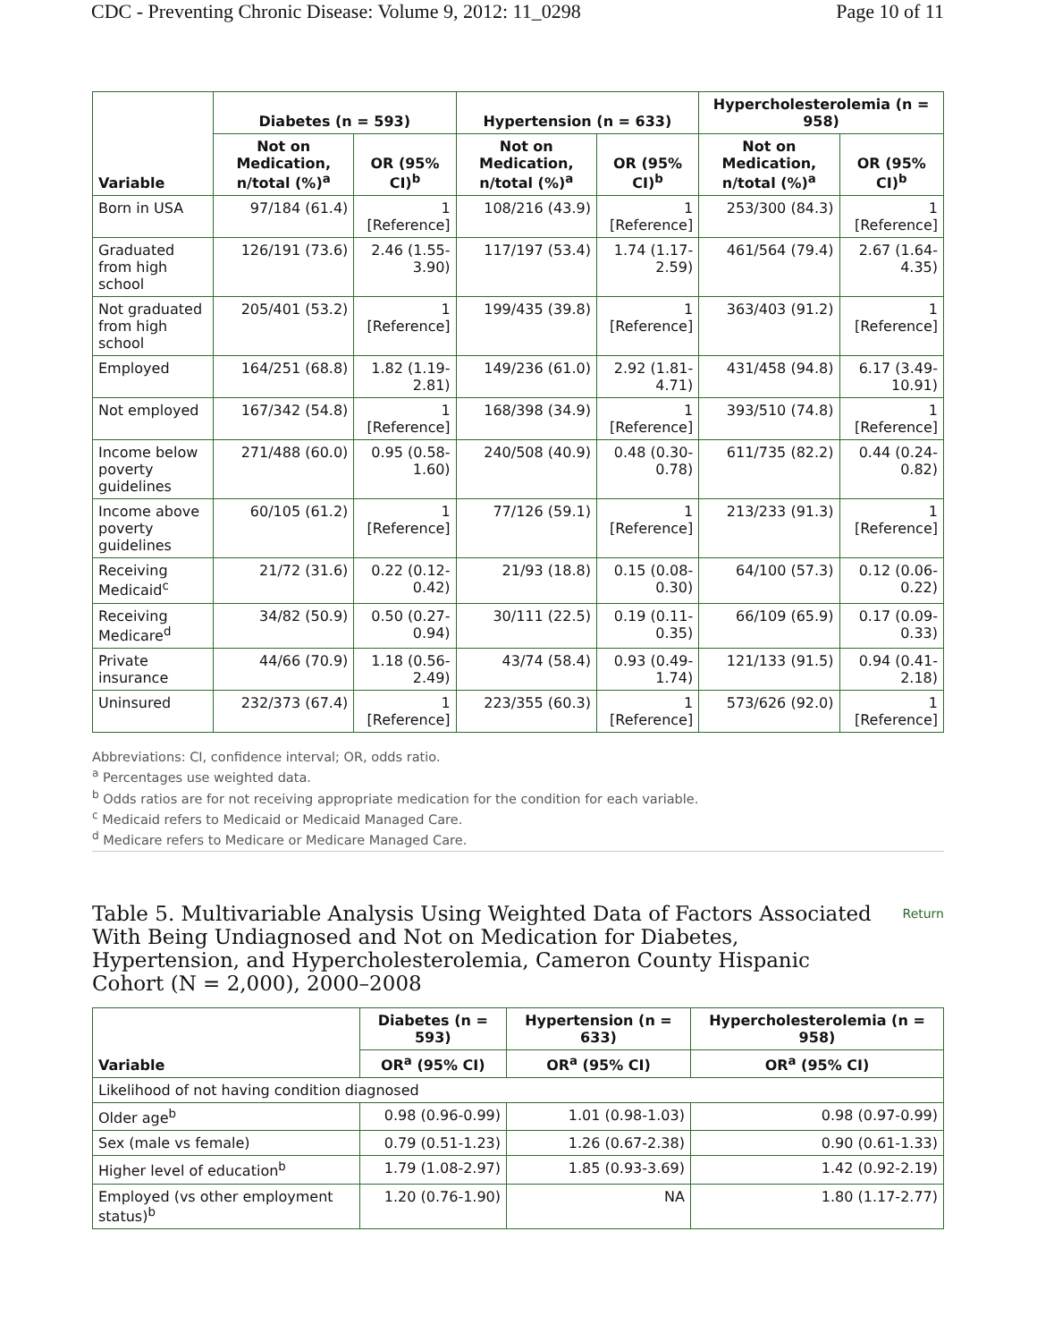CDC - Preventing Chronic Disease: Volume 9, 2012: 11_0298 Page 10 of 11
| Variable | Diabetes (n = 593) | | Hypertension (n = 633) | | Hypercholesterolemia (n = 958) | |
| --- | --- | --- | --- | --- | --- | --- |
| | Not on Medication, n/total (%)<sup>a</sup> | OR (95% CI)<sup>b</sup> | Not on Medication, n/total (%)<sup>a</sup> | OR (95% CI)<sup>b</sup> | Not on Medication, n/total (%)<sup>a</sup> | OR (95% CI)<sup>b</sup> |
| Born in USA | 97/184 (61.4) | 1 [Reference] | 108/216 (43.9) | 1 [Reference] | 253/300 (84.3) | 1 [Reference] |
| Graduated from high school | 126/191 (73.6) | 2.46 (1.55-3.90) | 117/197 (53.4) | 1.74 (1.17-2.59) | 461/564 (79.4) | 2.67 (1.64-4.35) |
| Not graduated from high school | 205/401 (53.2) | 1 [Reference] | 199/435 (39.8) | 1 [Reference] | 363/403 (91.2) | 1 [Reference] |
| Employed | 164/251 (68.8) | 1.82 (1.19-2.81) | 149/236 (61.0) | 2.92 (1.81-4.71) | 431/458 (94.8) | 6.17 (3.49-10.91) |
| Not employed | 167/342 (54.8) | 1 [Reference] | 168/398 (34.9) | 1 [Reference] | 393/510 (74.8) | 1 [Reference] |
| Income below poverty guidelines | 271/488 (60.0) | 0.95 (0.58-1.60) | 240/508 (40.9) | 0.48 (0.30-0.78) | 611/735 (82.2) | 0.44 (0.24-0.82) |
| Income above poverty guidelines | 60/105 (61.2) | 1 [Reference] | 77/126 (59.1) | 1 [Reference] | 213/233 (91.3) | 1 [Reference] |
| Receiving Medicaid<sup>c</sup> | 21/72 (31.6) | 0.22 (0.12-0.42) | 21/93 (18.8) | 0.15 (0.08-0.30) | 64/100 (57.3) | 0.12 (0.06-0.22) |
| Receiving Medicare<sup>d</sup> | 34/82 (50.9) | 0.50 (0.27-0.94) | 30/111 (22.5) | 0.19 (0.11-0.35) | 66/109 (65.9) | 0.17 (0.09-0.33) |
| Private insurance | 44/66 (70.9) | 1.18 (0.56-2.49) | 43/74 (58.4) | 0.93 (0.49-1.74) | 121/133 (91.5) | 0.94 (0.41-2.18) |
| Uninsured | 232/373 (67.4) | 1 [Reference] | 223/355 (60.3) | 1 [Reference] | 573/626 (92.0) | 1 [Reference] |
Abbreviations: CI, confidence interval; OR, odds ratio.
<sup>a</sup> Percentages use weighted data.
<sup>b</sup> Odds ratios are for not receiving appropriate medication for the condition for each variable.
<sup>c</sup> Medicaid refers to Medicaid or Medicaid Managed Care.
<sup>d</sup> Medicare refers to Medicare or Medicare Managed Care.
Table 5. Multivariable Analysis Using Weighted Data of Factors Associated With Being Undiagnosed and Not on Medication for Diabetes, Hypertension, and Hypercholesterolemia, Cameron County Hispanic Cohort (N = 2,000), 2000–2008 Return
| Variable | Diabetes (n = 593) | Hypertension (n = 633) | Hypercholesterolemia (n = 958) |
| --- | --- | --- | --- |
| | OR<sup>a</sup> (95% CI) | OR<sup>a</sup> (95% CI) | OR<sup>a</sup> (95% CI) |
| Likelihood of not having condition diagnosed | | | |
| Older age<sup>b</sup> | 0.98 (0.96-0.99) | 1.01 (0.98-1.03) | 0.98 (0.97-0.99) |
| Sex (male vs female) | 0.79 (0.51-1.23) | 1.26 (0.67-2.38) | 0.90 (0.61-1.33) |
| Higher level of education<sup>b</sup> | 1.79 (1.08-2.97) | 1.85 (0.93-3.69) | 1.42 (0.92-2.19) |
| Employed (vs other employment status)<sup>b</sup> | 1.20 (0.76-1.90) | NA | 1.80 (1.17-2.77) |